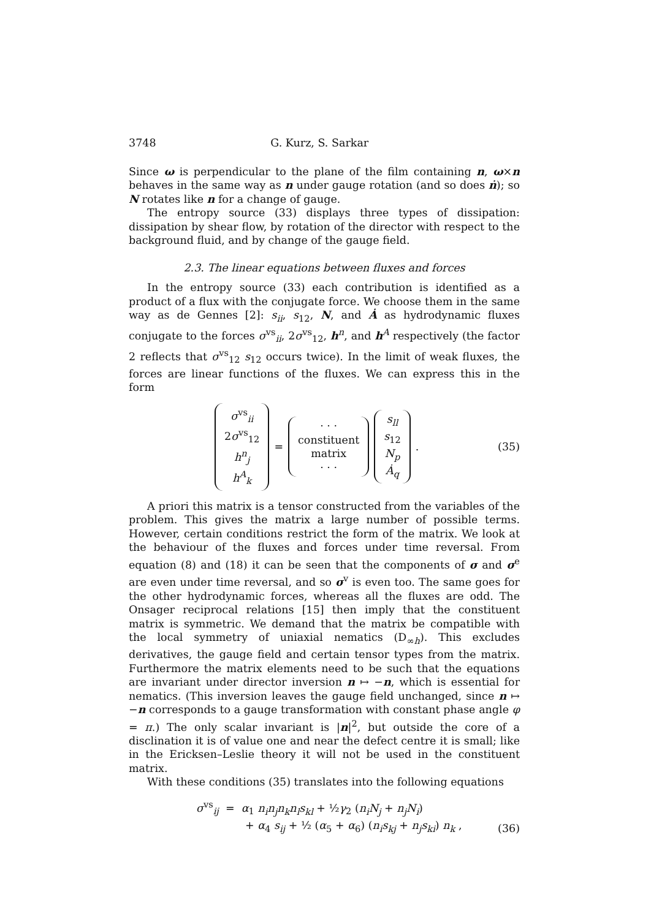3748 G. Kurz, S. Sarkar
Since ω is perpendicular to the plane of the film containing n, ω×n behaves in the same way as n under gauge rotation (and so does ṅ); so N rotates like n for a change of gauge.
The entropy source (33) displays three types of dissipation: dissipation by shear flow, by rotation of the director with respect to the background fluid, and by change of the gauge field.
2.3. The linear equations between fluxes and forces
In the entropy source (33) each contribution is identified as a product of a flux with the conjugate force. We choose them in the same way as de Gennes [2]: s<sub>ii</sub>, s<sub>12</sub>, N, and Ȧ as hydrodynamic fluxes conjugate to the forces σ<sup>vs</sup><sub>ii</sub>, 2σ<sup>vs</sup><sub>12</sub>, h<sup>n</sup>, and h<sup>A</sup> respectively (the factor 2 reflects that σ<sup>vs</sup><sub>12</sub> s<sub>12</sub> occurs twice). In the limit of weak fluxes, the forces are linear functions of the fluxes. We can express this in the form
σ<sup>vs</sup><sub>ii</sub>
2σ<sup>vs</sup><sub>12</sub>
h<sup>n</sup><sub>j</sub>
h<sup>A</sup><sub>k</sub>
=
· · ·
constituent
matrix
· · ·
s<sub>ll</sub>
s<sub>12</sub>
N<sub>p</sub>
Ȧ<sub>q</sub>
.
(35)
A priori this matrix is a tensor constructed from the variables of the problem. This gives the matrix a large number of possible terms. However, certain conditions restrict the form of the matrix. We look at the behaviour of the fluxes and forces under time reversal. From equation (8) and (18) it can be seen that the components of σ and σ<sup>e</sup> are even under time reversal, and so σ<sup>v</sup> is even too. The same goes for the other hydrodynamic forces, whereas all the fluxes are odd. The Onsager reciprocal relations [15] then imply that the constituent matrix is symmetric. We demand that the matrix be compatible with the local symmetry of uniaxial nematics (D<sub>∞h</sub>). This excludes derivatives, the gauge field and certain tensor types from the matrix. Furthermore the matrix elements need to be such that the equations are invariant under director inversion n ↦ −n, which is essential for nematics. (This inversion leaves the gauge field unchanged, since n ↦ −n corresponds to a gauge transformation with constant phase angle φ = π.) The only scalar invariant is |n|<sup>2</sup>, but outside the core of a disclination it is of value one and near the defect centre it is small; like in the Ericksen–Leslie theory it will not be used in the constituent matrix.
With these conditions (35) translates into the following equations
σ<sup>vs</sup><sub>ij</sub> = α<sub>1</sub> n<sub>i</sub>n<sub>j</sub>n<sub>k</sub>n<sub>l</sub>s<sub>kl</sub> + ½γ<sub>2</sub> (n<sub>i</sub>N<sub>j</sub> + n<sub>j</sub>N<sub>i</sub>)
+ α<sub>4</sub> s<sub>ij</sub> + ½ (α<sub>5</sub> + α<sub>6</sub>) (n<sub>i</sub>s<sub>kj</sub> + n<sub>j</sub>s<sub>ki</sub>) n<sub>k</sub> ,
(36)